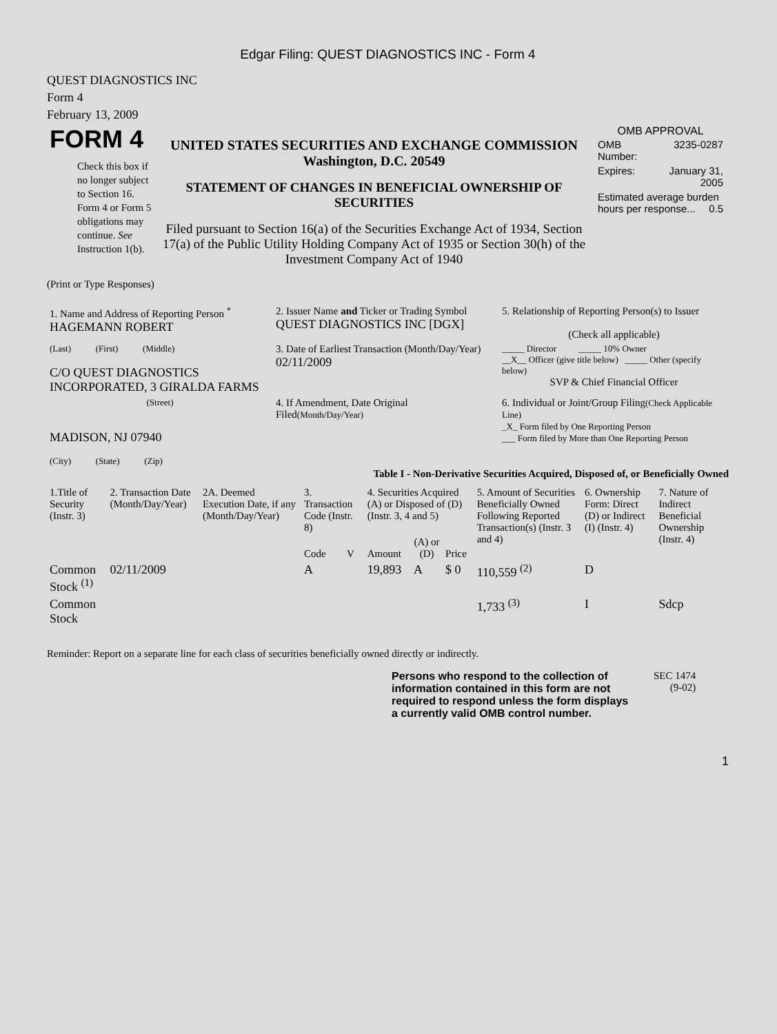Edgar Filing: QUEST DIAGNOSTICS INC - Form 4
QUEST DIAGNOSTICS INC
Form 4
February 13, 2009
| FORM 4 Check this box if no longer subject to Section 16. Form 4 or Form 5 obligations may continue. See Instruction 1(b). | UNITED STATES SECURITIES AND EXCHANGE COMMISSION Washington, D.C. 20549 STATEMENT OF CHANGES IN BENEFICIAL OWNERSHIP OF SECURITIES Filed pursuant to Section 16(a) of the Securities Exchange Act of 1934, Section 17(a) of the Public Utility Holding Company Act of 1935 or Section 30(h) of the Investment Company Act of 1940 | OMB APPROVAL / OMB Number: / 3235-0287 / / Expires: / January 31, 2005 / / Estimated average burden hours per response... 0.5 / / |
(Print or Type Responses)
| 1. Name and Address of Reporting Person <sup>*</sup> HAGEMANN ROBERT | 2. Issuer Name and Ticker or Trading Symbol QUEST DIAGNOSTICS INC [DGX] | 5. Relationship of Reporting Person(s) to Issuer (Check all applicable) |
| (Last) (First) (Middle) C/O QUEST DIAGNOSTICS INCORPORATED, 3 GIRALDA FARMS | 3. Date of Earliest Transaction (Month/Day/Year) 02/11/2009 | _____ Director _____ 10% Owner __X__ Officer (give title below) _____ Other (specify below) SVP & Chief Financial Officer |
| (Street) MADISON, NJ 07940 (City) (State) (Zip) | 4. If Amendment, Date Original Filed (Month/Day/Year) | 6. Individual or Joint/Group Filing (Check Applicable Line) _X_ Form filed by One Reporting Person ___ Form filed by More than One Reporting Person |
Table I - Non-Derivative Securities Acquired, Disposed of, or Beneficially Owned
| 1.Title of Security (Instr. 3) | 2. Transaction Date (Month/Day/Year) | 2A. Deemed Execution Date, if any (Month/Day/Year) | 3. Transaction Code (Instr. 8) | | 4. Securities Acquired (A) or Disposed of (D) (Instr. 3, 4 and 5) | | | 5. Amount of Securities Beneficially Owned Following Reported Transaction(s) (Instr. 3 and 4) | 6. Ownership Form: Direct (D) or Indirect (I) (Instr. 4) | 7. Nature of Indirect Beneficial Ownership (Instr. 4) |
| | | | Code | V | Amount | (A) or (D) | Price | | | |
| Common Stock <sup>(1)</sup> | 02/11/2009 | | A | | 19,893 | A | $ 0 | 110,559 <sup>(2)</sup> | D | |
| Common Stock | | | | | | | | 1,733 <sup>(3)</sup> | I | Sdcp |
Reminder: Report on a separate line for each class of securities beneficially owned directly or indirectly.
Persons who respond to the collection of information contained in this form are not required to respond unless the form displays a currently valid OMB control number.
SEC 1474
(9-02)
1